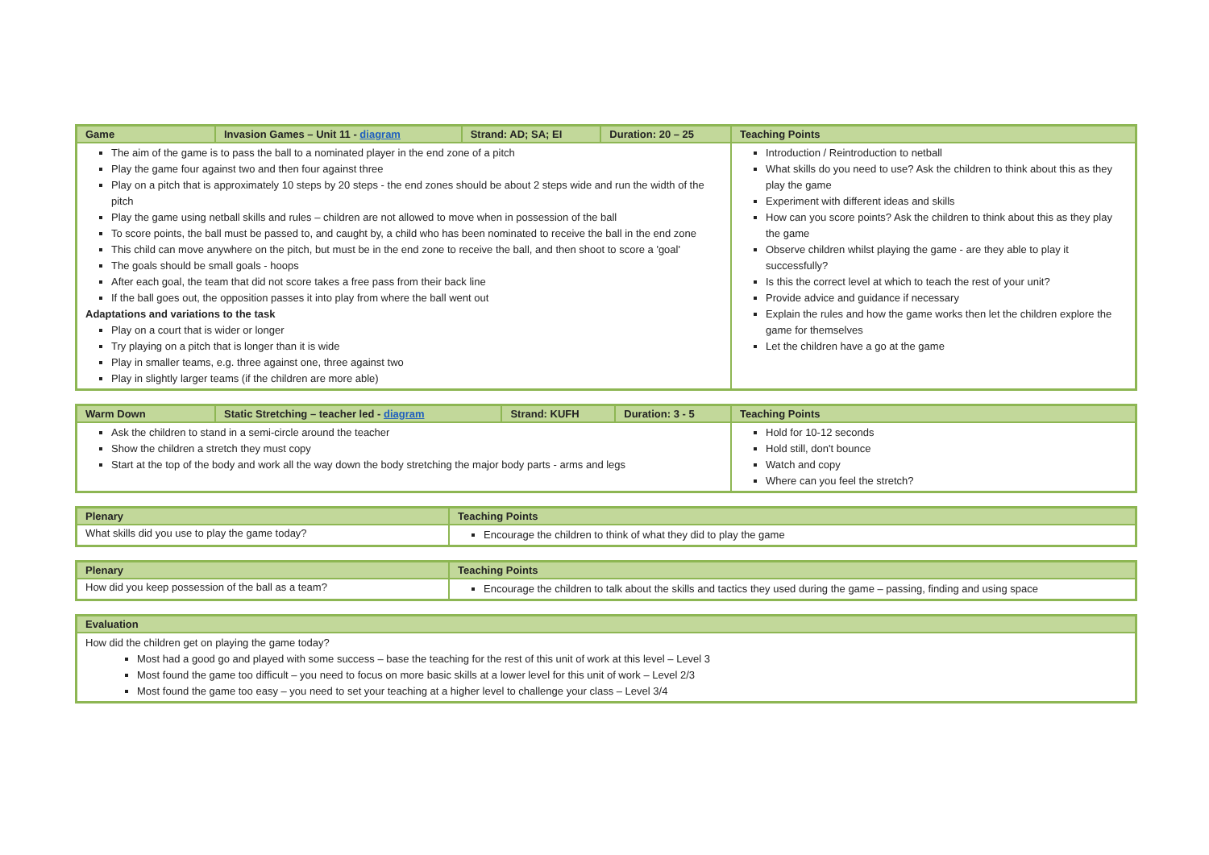| Game | Invasion Games – Unit 11 - diagram | Strand: AD; SA; EI | Duration: 20 – 25 | Teaching Points |
| --- | --- | --- | --- | --- |
| The aim of the game is to pass the ball to a nominated player in the end zone of a pitch Play the game four against two and then four against three Play on a pitch that is approximately 10 steps by 20 steps - the end zones should be about 2 steps wide and run the width of the pitch Play the game using netball skills and rules – children are not allowed to move when in possession of the ball To score points, the ball must be passed to, and caught by, a child who has been nominated to receive the ball in the end zone This child can move anywhere on the pitch, but must be in the end zone to receive the ball, and then shoot to score a 'goal' The goals should be small goals - hoops After each goal, the team that did not score takes a free pass from their back line If the ball goes out, the opposition passes it into play from where the ball went out Adaptations and variations to the task Play on a court that is wider or longer Try playing on a pitch that is longer than it is wide Play in smaller teams, e.g. three against one, three against two Play in slightly larger teams (if the children are more able) | | | | Introduction / Reintroduction to netball What skills do you need to use? Ask the children to think about this as they play the game Experiment with different ideas and skills How can you score points? Ask the children to think about this as they play the game Observe children whilst playing the game - are they able to play it successfully? Is this the correct level at which to teach the rest of your unit? Provide advice and guidance if necessary Explain the rules and how the game works then let the children explore the game for themselves Let the children have a go at the game |
| Warm Down | Static Stretching – teacher led - diagram | Strand: KUFH | Duration: 3 - 5 | Teaching Points |
| --- | --- | --- | --- | --- |
| Ask the children to stand in a semi-circle around the teacher Show the children a stretch they must copy Start at the top of the body and work all the way down the body stretching the major body parts - arms and legs | | | | Hold for 10-12 seconds Hold still, don't bounce Watch and copy Where can you feel the stretch? |
| Plenary | Teaching Points |
| --- | --- |
| What skills did you use to play the game today? | Encourage the children to think of what they did to play the game |
| Plenary | Teaching Points |
| --- | --- |
| How did you keep possession of the ball as a team? | Encourage the children to talk about the skills and tactics they used during the game – passing, finding and using space |
| Evaluation |
| --- |
| How did the children get on playing the game today? Most had a good go and played with some success – base the teaching for the rest of this unit of work at this level – Level 3 Most found the game too difficult – you need to focus on more basic skills at a lower level for this unit of work – Level 2/3 Most found the game too easy – you need to set your teaching at a higher level to challenge your class – Level 3/4 |